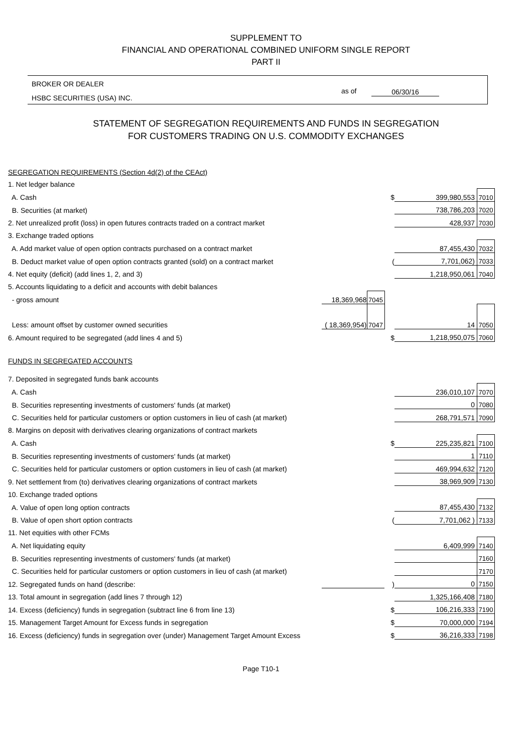SUPPLEMENT TO
FINANCIAL AND OPERATIONAL COMBINED UNIFORM SINGLE REPORT
PART II
BROKER OR DEALER
HSBC SECURITIES (USA) INC.
as of 06/30/16
STATEMENT OF SEGREGATION REQUIREMENTS AND FUNDS IN SEGREGATION
FOR CUSTOMERS TRADING ON U.S. COMMODITY EXCHANGES
| SEGREGATION REQUIREMENTS (Section 4d(2) of the CEAct) | | | | | |
| 1. Net ledger balance | | | | | |
| A. Cash | | | $ | 399,980,553 | 7010 |
| B. Securities (at market) | | | | 738,786,203 | 7020 |
| 2. Net unrealized profit (loss) in open futures contracts traded on a contract market | | | | 428,937 | 7030 |
| 3. Exchange traded options | | | | | |
| A. Add market value of open option contracts purchased on a contract market | | | | 87,455,430 | 7032 |
| B. Deduct market value of open option contracts granted (sold) on a contract market | | | ( | 7,701,062) | 7033 |
| 4. Net equity (deficit) (add lines 1, 2, and 3) | | | | 1,218,950,061 | 7040 |
| 5. Accounts liquidating to a deficit and accounts with debit balances | | | | | |
| - gross amount | 18,369,968 | 7045 | | | |
| Less: amount offset by customer owned securities | ( 18,369,954) | 7047 | | 14 | 7050 |
| 6. Amount required to be segregated (add lines 4 and 5) | | | $ | 1,218,950,075 | 7060 |
| FUNDS IN SEGREGATED ACCOUNTS | | | | | |
| 7. Deposited in segregated funds bank accounts | | | | | |
| A. Cash | | | | 236,010,107 | 7070 |
| B. Securities representing investments of customers' funds (at market) | | | | 0 | 7080 |
| C. Securities held for particular customers or option customers in lieu of cash (at market) | | | | 268,791,571 | 7090 |
| 8. Margins on deposit with derivatives clearing organizations of contract markets | | | | | |
| A. Cash | | | $ | 225,235,821 | 7100 |
| B. Securities representing investments of customers' funds (at market) | | | | 1 | 7110 |
| C. Securities held for particular customers or option customers in lieu of cash (at market) | | | | 469,994,632 | 7120 |
| 9. Net settlement from (to) derivatives clearing organizations of contract markets | | | | 38,969,909 | 7130 |
| 10. Exchange traded options | | | | | |
| A. Value of open long option contracts | | | | 87,455,430 | 7132 |
| B. Value of open short option contracts | | | ( | 7,701,062 ) | 7133 |
| 11. Net equities with other FCMs | | | | | |
| A. Net liquidating equity | | | | 6,409,999 | 7140 |
| B. Securities representing investments of customers' funds (at market) | | | | | 7160 |
| C. Securities held for particular customers or option customers in lieu of cash (at market) | | | | | 7170 |
| 12. Segregated funds on hand (describe: | | | ) | 0 | 7150 |
| 13. Total amount in segregation (add lines 7 through 12) | | | | 1,325,166,408 | 7180 |
| 14. Excess (deficiency) funds in segregation (subtract line 6 from line 13) | | | $ | 106,216,333 | 7190 |
| 15. Management Target Amount for Excess funds in segregation | | | $ | 70,000,000 | 7194 |
| 16. Excess (deficiency) funds in segregation over (under) Management Target Amount Excess | | | $ | 36,216,333 | 7198 |
Page T10-1